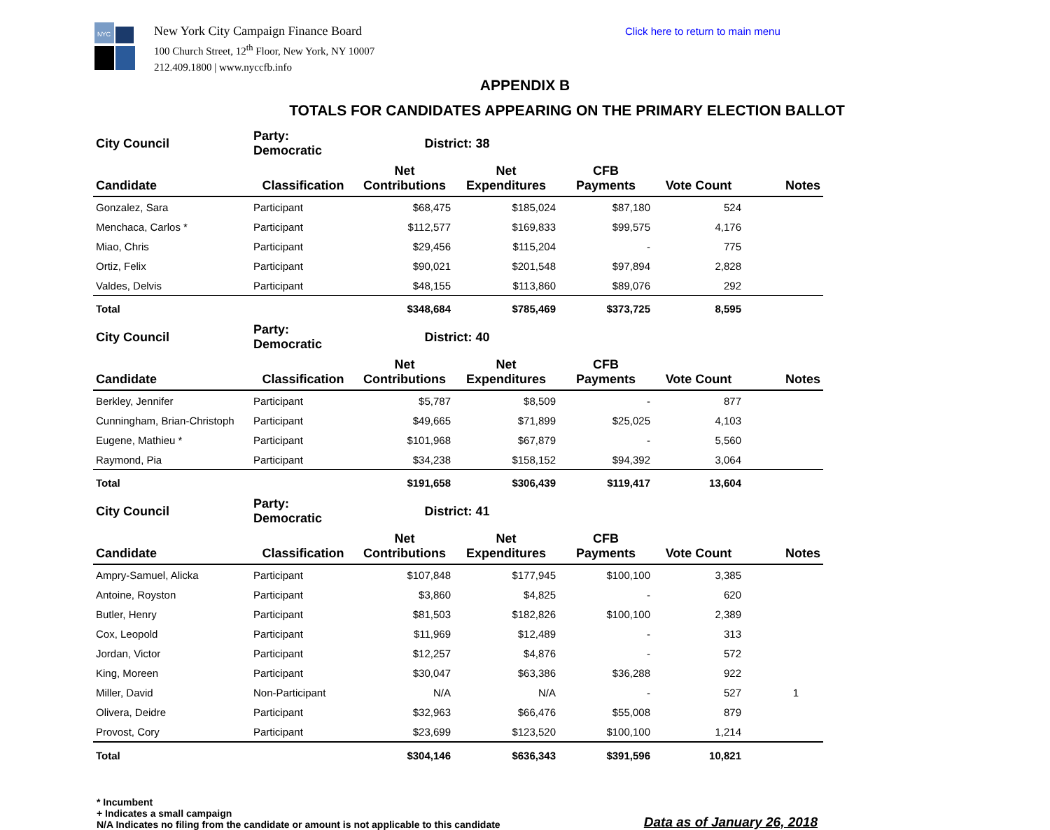NYC
New York City Campaign Finance Board
100 Church Street, 12<sup>th</sup> Floor, New York, NY 10007
212.409.1800 | www.nyccfb.info
Click here to return to main menu
APPENDIX B
TOTALS FOR CANDIDATES APPEARING ON THE PRIMARY ELECTION BALLOT
| City Council | Party: Democratic | District: 38 | | | | |
| Candidate | Classification | Net Contributions | Net Expenditures | CFB Payments | Vote Count | Notes |
| Gonzalez, Sara | Participant | $68,475 | $185,024 | $87,180 | 524 | |
| Menchaca, Carlos * | Participant | $112,577 | $169,833 | $99,575 | 4,176 | |
| Miao, Chris | Participant | $29,456 | $115,204 | - | 775 | |
| Ortiz, Felix | Participant | $90,021 | $201,548 | $97,894 | 2,828 | |
| Valdes, Delvis | Participant | $48,155 | $113,860 | $89,076 | 292 | |
| Total | | $348,684 | $785,469 | $373,725 | 8,595 | |
| City Council | Party: Democratic | District: 40 | | | | |
| Candidate | Classification | Net Contributions | Net Expenditures | CFB Payments | Vote Count | Notes |
| Berkley, Jennifer | Participant | $5,787 | $8,509 | - | 877 | |
| Cunningham, Brian-Christoph | Participant | $49,665 | $71,899 | $25,025 | 4,103 | |
| Eugene, Mathieu * | Participant | $101,968 | $67,879 | - | 5,560 | |
| Raymond, Pia | Participant | $34,238 | $158,152 | $94,392 | 3,064 | |
| Total | | $191,658 | $306,439 | $119,417 | 13,604 | |
| City Council | Party: Democratic | District: 41 | | | | |
| Candidate | Classification | Net Contributions | Net Expenditures | CFB Payments | Vote Count | Notes |
| Ampry-Samuel, Alicka | Participant | $107,848 | $177,945 | $100,100 | 3,385 | |
| Antoine, Royston | Participant | $3,860 | $4,825 | - | 620 | |
| Butler, Henry | Participant | $81,503 | $182,826 | $100,100 | 2,389 | |
| Cox, Leopold | Participant | $11,969 | $12,489 | - | 313 | |
| Jordan, Victor | Participant | $12,257 | $4,876 | - | 572 | |
| King, Moreen | Participant | $30,047 | $63,386 | $36,288 | 922 | |
| Miller, David | Non-Participant | N/A | N/A | - | 527 | 1 |
| Olivera, Deidre | Participant | $32,963 | $66,476 | $55,008 | 879 | |
| Provost, Cory | Participant | $23,699 | $123,520 | $100,100 | 1,214 | |
| Total | | $304,146 | $636,343 | $391,596 | 10,821 | |
* Incumbent
+ Indicates a small campaign
N/A Indicates no filing from the candidate or amount is not applicable to this candidate
Data as of January 26, 2018